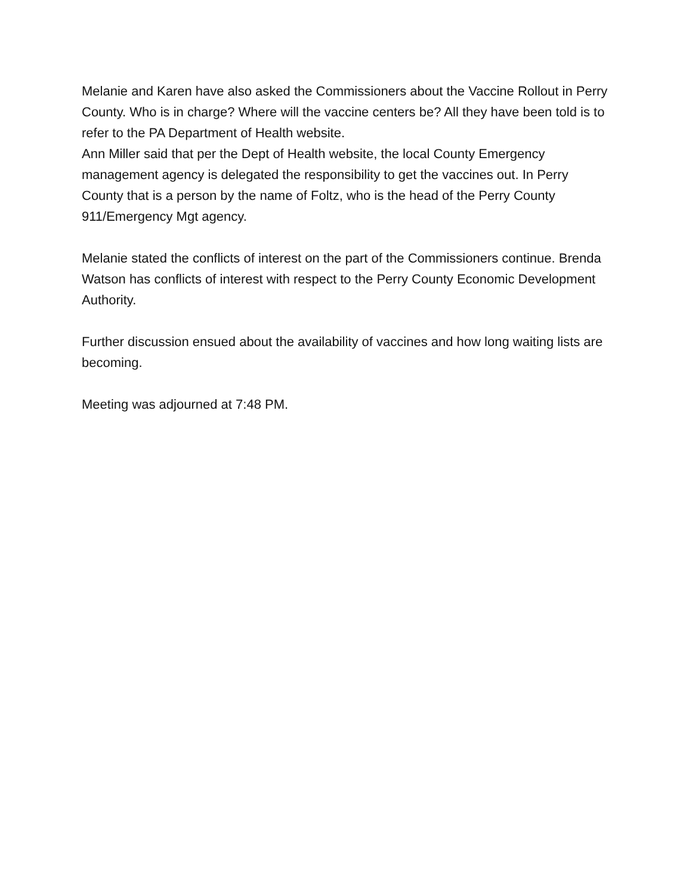Melanie and Karen have also asked the Commissioners about the Vaccine Rollout in Perry County. Who is in charge? Where will the vaccine centers be? All they have been told is to refer to the PA Department of Health website.
Ann Miller said that per the Dept of Health website, the local County Emergency management agency is delegated the responsibility to get the vaccines out. In Perry County that is a person by the name of Foltz, who is the head of the Perry County 911/Emergency Mgt agency.
Melanie stated the conflicts of interest on the part of the Commissioners continue. Brenda Watson has conflicts of interest with respect to the Perry County Economic Development Authority.
Further discussion ensued about the availability of vaccines and how long waiting lists are becoming.
Meeting was adjourned at 7:48 PM.